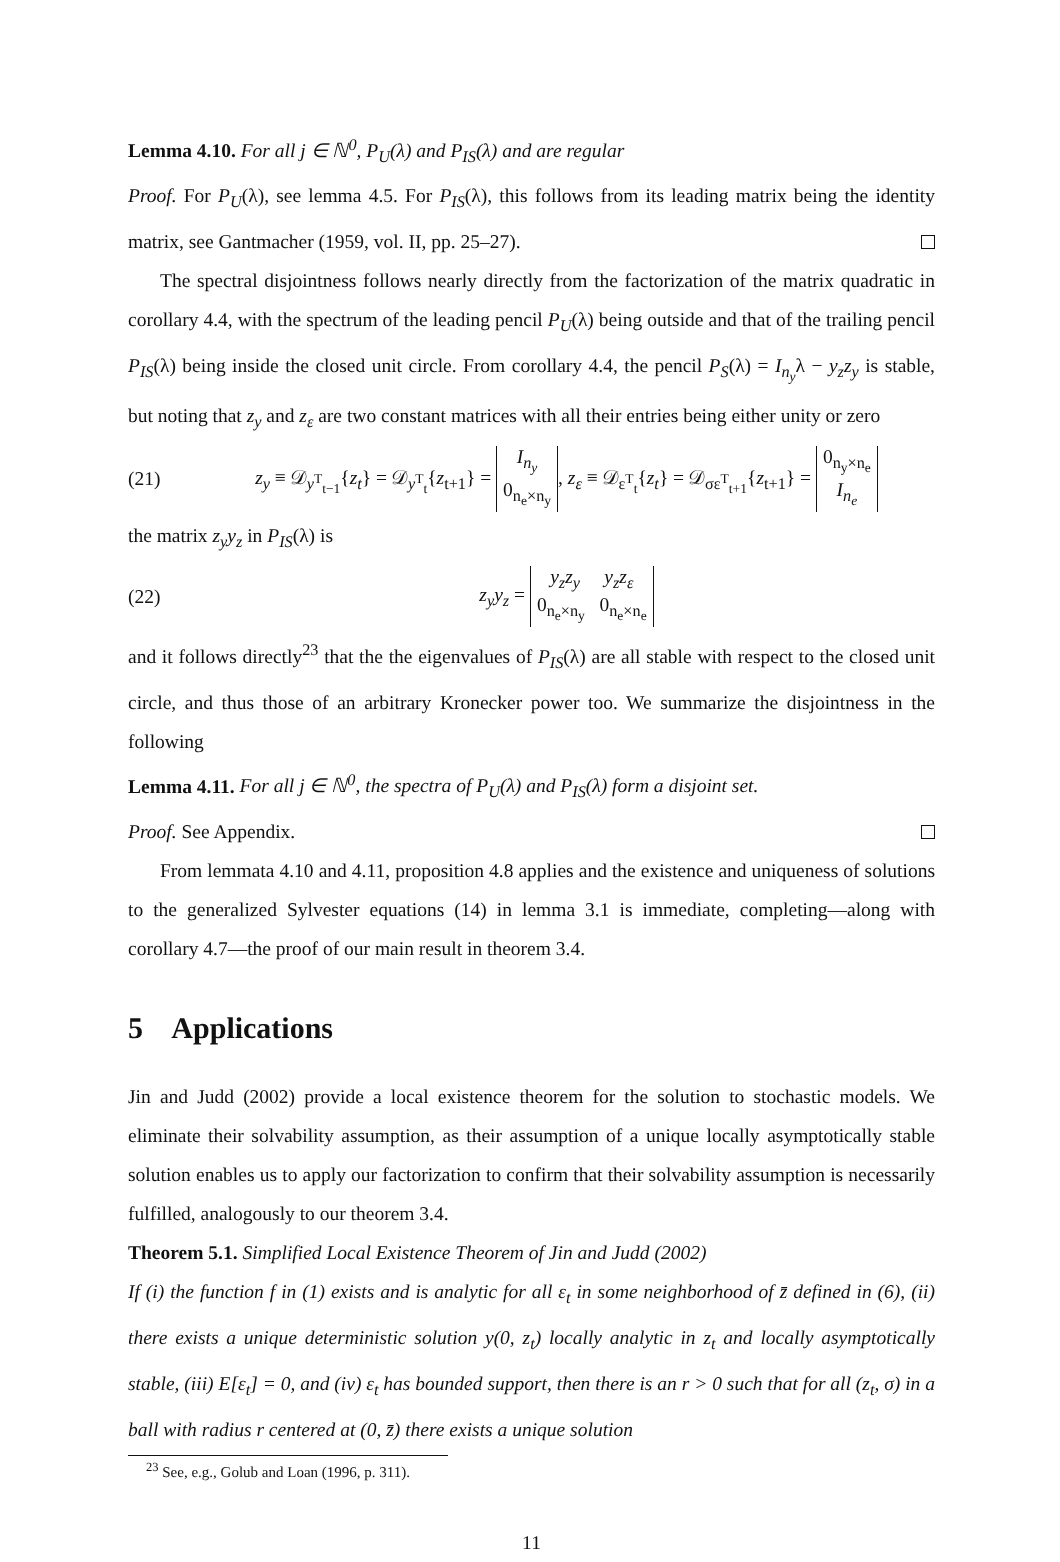Lemma 4.10. For all j ∈ ℕ<sup>0</sup>, P<sub>U</sub>(λ) and P<sub>IS</sub>(λ) and are regular
Proof. For P<sub>U</sub>(λ), see lemma 4.5. For P<sub>IS</sub>(λ), this follows from its leading matrix being the identity matrix, see Gantmacher (1959, vol. II, pp. 25–27).
The spectral disjointness follows nearly directly from the factorization of the matrix quadratic in corollary 4.4, with the spectrum of the leading pencil P<sub>U</sub>(λ) being outside and that of the trailing pencil P<sub>IS</sub>(λ) being inside the closed unit circle. From corollary 4.4, the pencil P<sub>S</sub>(λ) = I<sub>n<sub>y</sub></sub>λ − y<sub>z</sub>z<sub>y</sub> is stable, but noting that z<sub>y</sub> and z<sub>ε</sub> are two constant matrices with all their entries being either unity or zero
(21) z<sub>y</sub> ≡ 𝒟<sub>y<sup>T</sup><sub>t−1</sub></sub>{z<sub>t</sub>} = 𝒟<sub>y<sup>T</sup><sub>t</sub></sub>{z<sub>t+1</sub>} = I<sub>n<sub>y</sub></sub>
0<sub>n<sub>e</sub>×n<sub>y</sub></sub>, z<sub>ε</sub> ≡ 𝒟<sub>ε<sup>T</sup><sub>t</sub></sub>{z<sub>t</sub>} = 𝒟<sub>σε<sup>T</sup><sub>t+1</sub></sub>{z<sub>t+1</sub>} = 0<sub>n<sub>y</sub>×n<sub>e</sub></sub>
I<sub>n<sub>e</sub></sub>
the matrix z<sub>y</sub>y<sub>z</sub> in P<sub>IS</sub>(λ) is
(22) z<sub>y</sub>y<sub>z</sub> = y<sub>z</sub>z<sub>y</sub> y<sub>z</sub>z<sub>ε</sub>
0<sub>n<sub>e</sub>×n<sub>y</sub></sub> 0<sub>n<sub>e</sub>×n<sub>e</sub></sub>
and it follows directly<sup>23</sup> that the the eigenvalues of P<sub>IS</sub>(λ) are all stable with respect to the closed unit circle, and thus those of an arbitrary Kronecker power too. We summarize the disjointness in the following
Lemma 4.11. For all j ∈ ℕ<sup>0</sup>, the spectra of P<sub>U</sub>(λ) and P<sub>IS</sub>(λ) form a disjoint set.
Proof. See Appendix.
From lemmata 4.10 and 4.11, proposition 4.8 applies and the existence and uniqueness of solutions to the generalized Sylvester equations (14) in lemma 3.1 is immediate, completing—along with corollary 4.7—the proof of our main result in theorem 3.4.
5 Applications
Jin and Judd (2002) provide a local existence theorem for the solution to stochastic models. We eliminate their solvability assumption, as their assumption of a unique locally asymptotically stable solution enables us to apply our factorization to confirm that their solvability assumption is necessarily fulfilled, analogously to our theorem 3.4.
Theorem 5.1. Simplified Local Existence Theorem of Jin and Judd (2002)
If (i) the function f in (1) exists and is analytic for all ε<sub>t</sub> in some neighborhood of z̄ defined in (6), (ii) there exists a unique deterministic solution y(0, z<sub>t</sub>) locally analytic in z<sub>t</sub> and locally asymptotically stable, (iii) E[ε<sub>t</sub>] = 0, and (iv) ε<sub>t</sub> has bounded support, then there is an r > 0 such that for all (z<sub>t</sub>, σ) in a ball with radius r centered at (0, z̄) there exists a unique solution
<sup>23</sup> See, e.g., Golub and Loan (1996, p. 311).
11